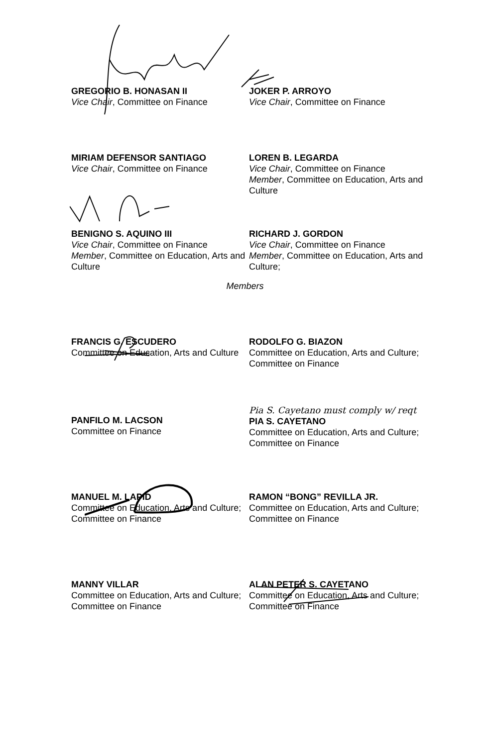GREGORIO B. HONASAN II
Vice Chair, Committee on Finance
JOKER P. ARROYO
Vice Chair, Committee on Finance
MIRIAM DEFENSOR SANTIAGO
Vice Chair, Committee on Finance
LOREN B. LEGARDA
Vice Chair, Committee on Finance
Member, Committee on Education, Arts and Culture
BENIGNO S. AQUINO III
Vice Chair, Committee on Finance
Member, Committee on Education, Arts and Culture
RICHARD J. GORDON
Vice Chair, Committee on Finance
Member, Committee on Education, Arts and Culture;
Members
FRANCIS G. ESCUDERO
Committee on Education, Arts and Culture
RODOLFO G. BIAZON
Committee on Education, Arts and Culture; Committee on Finance
PANFILO M. LACSON
Committee on Finance
Pia S. Cayetano must comply w/ reqt
PIA S. CAYETANO
Committee on Education, Arts and Culture; Committee on Finance
MANUEL M. LAPID
Committee on Education, Arts and Culture; Committee on Finance
RAMON “BONG” REVILLA JR.
Committee on Education, Arts and Culture; Committee on Finance
MANNY VILLAR
Committee on Education, Arts and Culture; Committee on Finance
ALAN PETER S. CAYETANO
Committee on Education, Arts and Culture; Committee on Finance